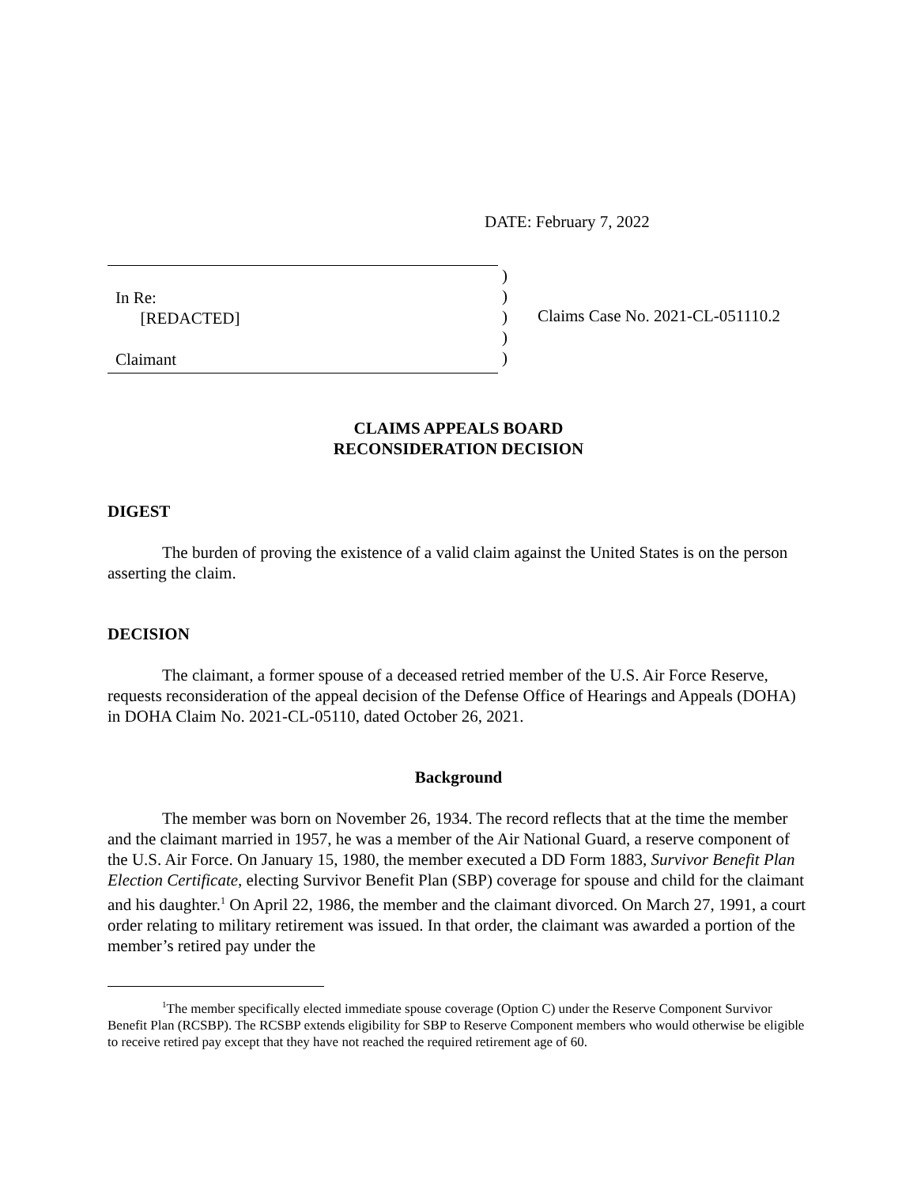DATE: February 7, 2022
In Re:
[REDACTED]
Claimant
)
)
)
)
)
Claims Case No. 2021-CL-051110.2
CLAIMS APPEALS BOARD
RECONSIDERATION DECISION
DIGEST
The burden of proving the existence of a valid claim against the United States is on the person asserting the claim.
DECISION
The claimant, a former spouse of a deceased retried member of the U.S. Air Force Reserve, requests reconsideration of the appeal decision of the Defense Office of Hearings and Appeals (DOHA) in DOHA Claim No. 2021-CL-05110, dated October 26, 2021.
Background
The member was born on November 26, 1934. The record reflects that at the time the member and the claimant married in 1957, he was a member of the Air National Guard, a reserve component of the U.S. Air Force. On January 15, 1980, the member executed a DD Form 1883, Survivor Benefit Plan Election Certificate, electing Survivor Benefit Plan (SBP) coverage for spouse and child for the claimant and his daughter.<sup>1</sup> On April 22, 1986, the member and the claimant divorced. On March 27, 1991, a court order relating to military retirement was issued. In that order, the claimant was awarded a portion of the member’s retired pay under the
<sup>1</sup> The member specifically elected immediate spouse coverage (Option C) under the Reserve Component Survivor Benefit Plan (RCSBP). The RCSBP extends eligibility for SBP to Reserve Component members who would otherwise be eligible to receive retired pay except that they have not reached the required retirement age of 60.